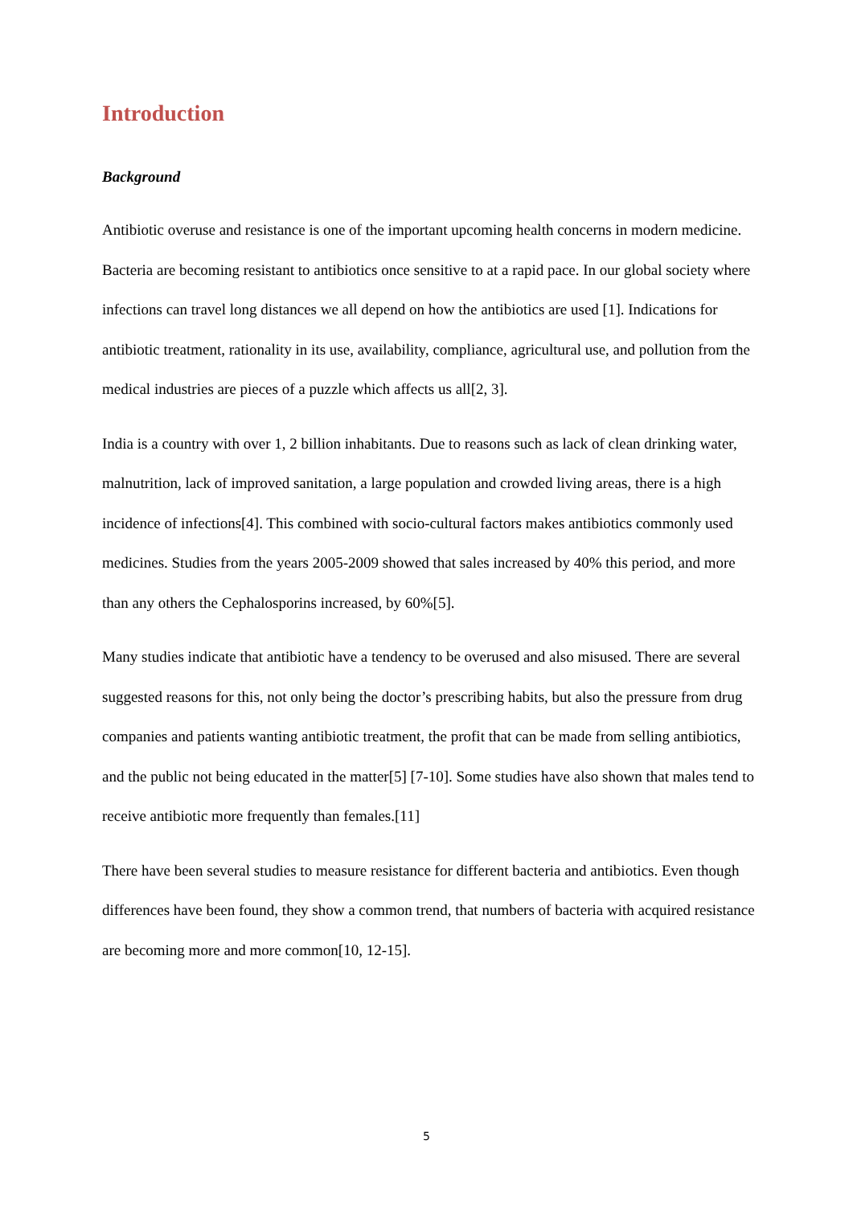Introduction
Background
Antibiotic overuse and resistance is one of the important upcoming health concerns in modern medicine. Bacteria are becoming resistant to antibiotics once sensitive to at a rapid pace. In our global society where infections can travel long distances we all depend on how the antibiotics are used [1]. Indications for antibiotic treatment, rationality in its use, availability, compliance, agricultural use, and pollution from the medical industries are pieces of a puzzle which affects us all[2, 3].
India is a country with over 1, 2 billion inhabitants. Due to reasons such as lack of clean drinking water, malnutrition, lack of improved sanitation, a large population and crowded living areas, there is a high incidence of infections[4]. This combined with socio-cultural factors makes antibiotics commonly used medicines. Studies from the years 2005-2009 showed that sales increased by 40% this period, and more than any others the Cephalosporins increased, by 60%[5].
Many studies indicate that antibiotic have a tendency to be overused and also misused. There are several suggested reasons for this, not only being the doctor’s prescribing habits, but also the pressure from drug companies and patients wanting antibiotic treatment, the profit that can be made from selling antibiotics, and the public not being educated in the matter[5] [7-10]. Some studies have also shown that males tend to receive antibiotic more frequently than females.[11]
There have been several studies to measure resistance for different bacteria and antibiotics. Even though differences have been found, they show a common trend, that numbers of bacteria with acquired resistance are becoming more and more common[10, 12-15].
5